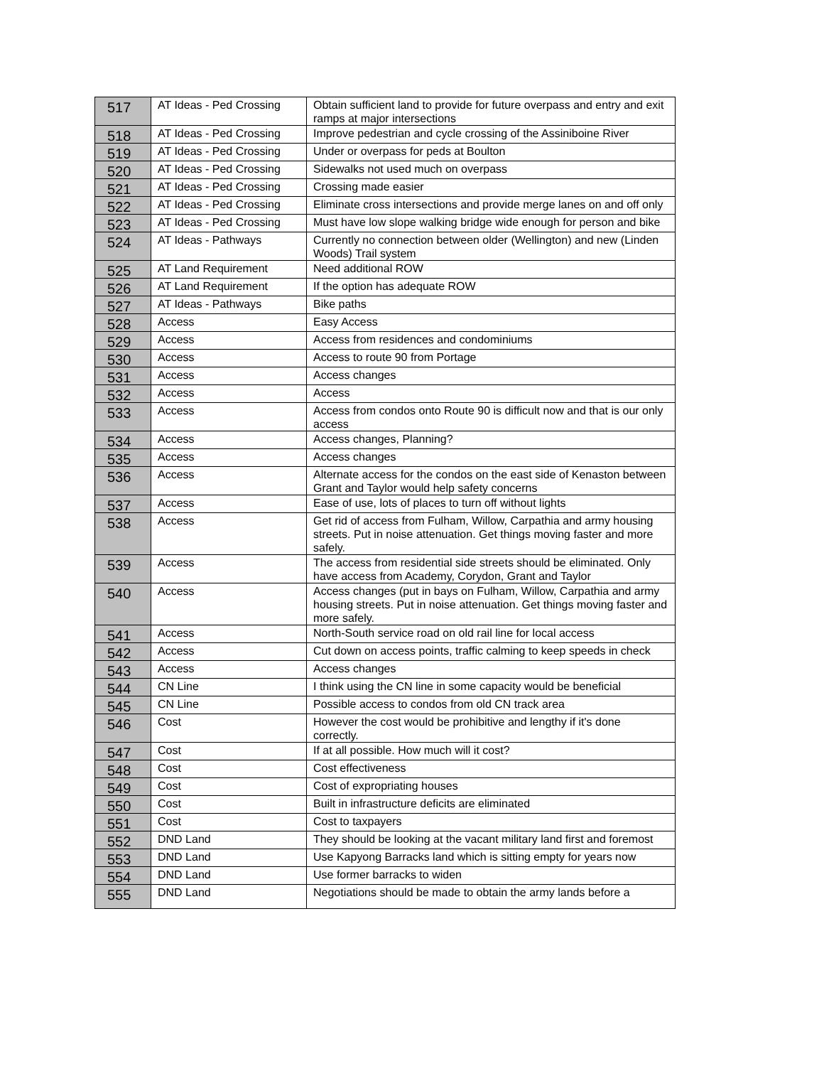| 517 | AT Ideas - Ped Crossing | Obtain sufficient land to provide for future overpass and entry and exit ramps at major intersections |
| 518 | AT Ideas - Ped Crossing | Improve pedestrian and cycle crossing of the Assiniboine River |
| 519 | AT Ideas - Ped Crossing | Under or overpass for peds at Boulton |
| 520 | AT Ideas - Ped Crossing | Sidewalks not used much on overpass |
| 521 | AT Ideas - Ped Crossing | Crossing made easier |
| 522 | AT Ideas - Ped Crossing | Eliminate cross intersections and provide merge lanes on and off only |
| 523 | AT Ideas - Ped Crossing | Must have low slope walking bridge wide enough for person and bike |
| 524 | AT Ideas - Pathways | Currently no connection between older (Wellington) and new (Linden Woods) Trail system |
| 525 | AT Land Requirement | Need additional ROW |
| 526 | AT Land Requirement | If the option has adequate ROW |
| 527 | AT Ideas - Pathways | Bike paths |
| 528 | Access | Easy Access |
| 529 | Access | Access from residences and condominiums |
| 530 | Access | Access to route 90 from Portage |
| 531 | Access | Access changes |
| 532 | Access | Access |
| 533 | Access | Access from condos onto Route 90 is difficult now and that is our only access |
| 534 | Access | Access changes, Planning? |
| 535 | Access | Access changes |
| 536 | Access | Alternate access for the condos on the east side of Kenaston between Grant and Taylor would help safety concerns |
| 537 | Access | Ease of use, lots of places to turn off without lights |
| 538 | Access | Get rid of access from Fulham, Willow, Carpathia and army housing streets. Put in noise attenuation. Get things moving faster and more safely. |
| 539 | Access | The access from residential side streets should be eliminated. Only have access from Academy, Corydon, Grant and Taylor |
| 540 | Access | Access changes (put in bays on Fulham, Willow, Carpathia and army housing streets. Put in noise attenuation. Get things moving faster and more safely. |
| 541 | Access | North-South service road on old rail line for local access |
| 542 | Access | Cut down on access points, traffic calming to keep speeds in check |
| 543 | Access | Access changes |
| 544 | CN Line | I think using the CN line in some capacity would be beneficial |
| 545 | CN Line | Possible access to condos from old CN track area |
| 546 | Cost | However the cost would be prohibitive and lengthy if it's done correctly. |
| 547 | Cost | If at all possible. How much will it cost? |
| 548 | Cost | Cost effectiveness |
| 549 | Cost | Cost of expropriating houses |
| 550 | Cost | Built in infrastructure deficits are eliminated |
| 551 | Cost | Cost to taxpayers |
| 552 | DND Land | They should be looking at the vacant military land first and foremost |
| 553 | DND Land | Use Kapyong Barracks land which is sitting empty for years now |
| 554 | DND Land | Use former barracks to widen |
| 555 | DND Land | Negotiations should be made to obtain the army lands before a |